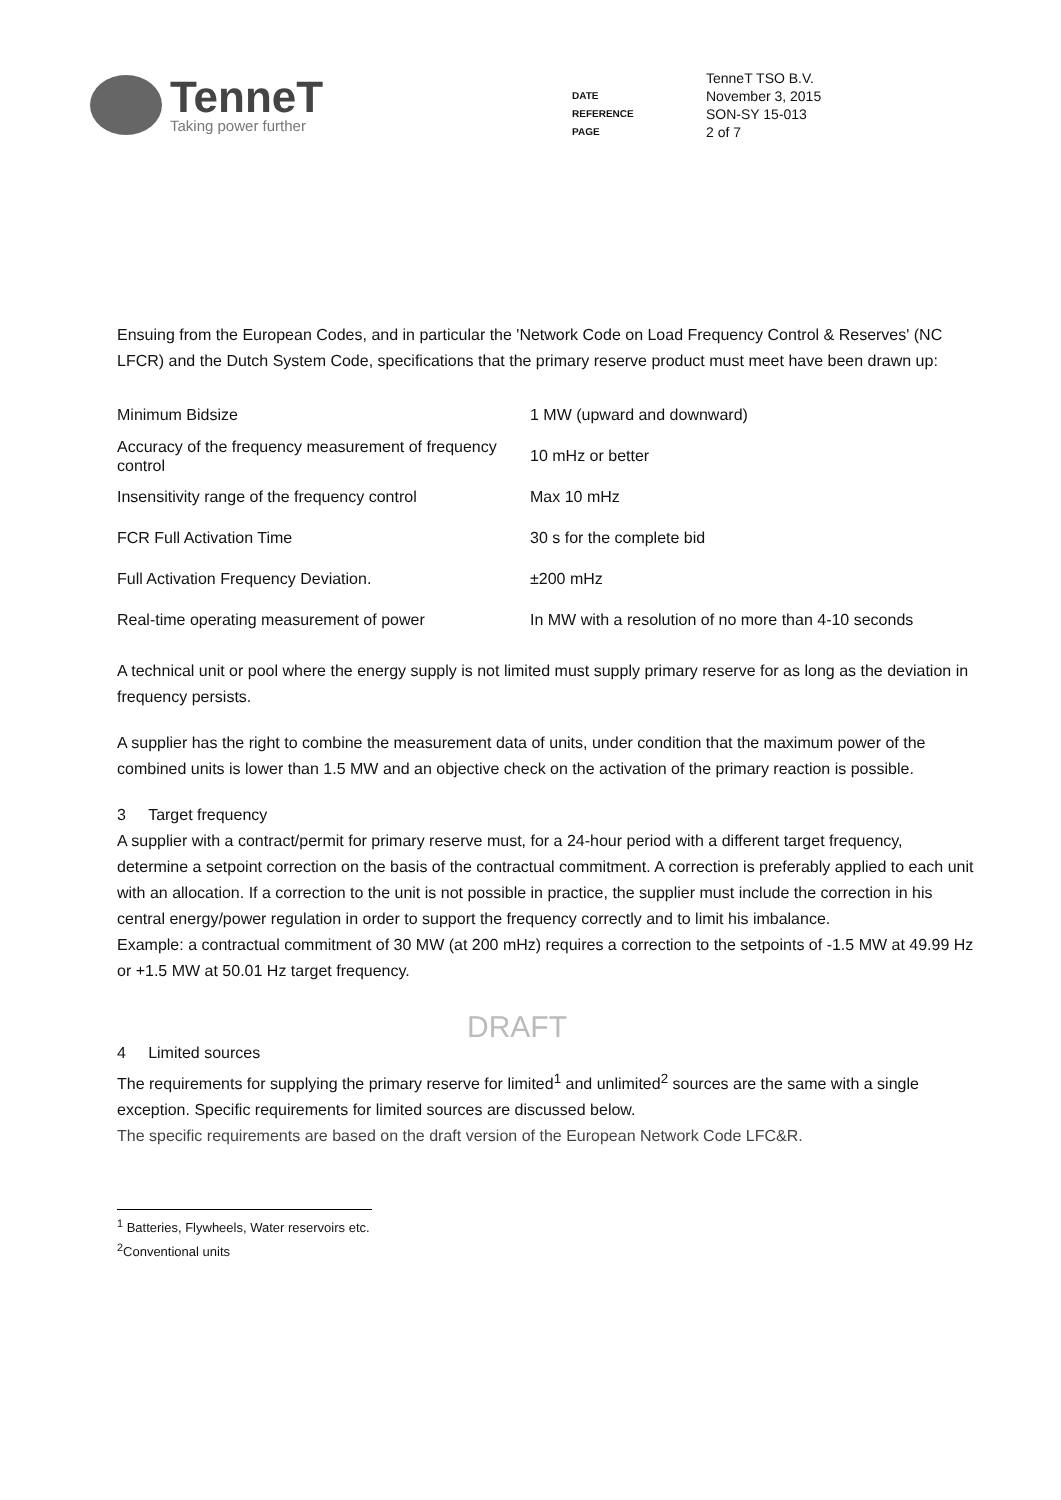TenneT
Taking power further
| | TenneT TSO B.V. |
| DATE | November 3, 2015 |
| REFERENCE | SON-SY 15-013 |
| PAGE | 2 of 7 |
Ensuing from the European Codes, and in particular the 'Network Code on Load Frequency Control & Reserves' (NC LFCR) and the Dutch System Code, specifications that the primary reserve product must meet have been drawn up:
| Minimum Bidsize | 1 MW (upward and downward) |
| Accuracy of the frequency measurement of frequency control | 10 mHz or better |
| Insensitivity range of the frequency control | Max 10 mHz |
| FCR Full Activation Time | 30 s for the complete bid |
| Full Activation Frequency Deviation. | ±200 mHz |
| Real-time operating measurement of power | In MW with a resolution of no more than 4-10 seconds |
A technical unit or pool where the energy supply is not limited must supply primary reserve for as long as the deviation in frequency persists.
A supplier has the right to combine the measurement data of units, under condition that the maximum power of the combined units is lower than 1.5 MW and an objective check on the activation of the primary reaction is possible.
3 Target frequency
A supplier with a contract/permit for primary reserve must, for a 24-hour period with a different target frequency, determine a setpoint correction on the basis of the contractual commitment. A correction is preferably applied to each unit with an allocation. If a correction to the unit is not possible in practice, the supplier must include the correction in his central energy/power regulation in order to support the frequency correctly and to limit his imbalance.
Example: a contractual commitment of 30 MW (at 200 mHz) requires a correction to the setpoints of -1.5 MW at 49.99 Hz or +1.5 MW at 50.01 Hz target frequency.
DRAFT
4 Limited sources
The requirements for supplying the primary reserve for limited<sup>1</sup> and unlimited<sup>2</sup> sources are the same with a single exception. Specific requirements for limited sources are discussed below.
The specific requirements are based on the draft version of the European Network Code LFC&R.
<sup>1</sup> Batteries, Flywheels, Water reservoirs etc.
<sup>2</sup> Conventional units